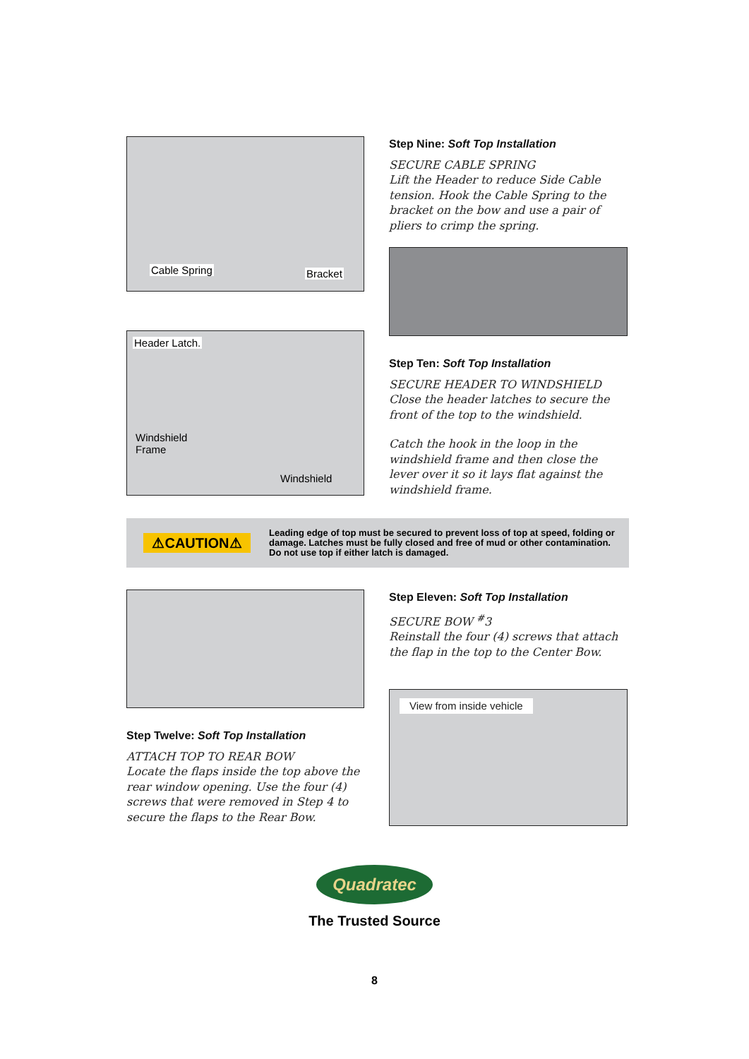Cable Spring Bracket
Step Nine: Soft Top Installation
SECURE CABLE SPRING
Lift the Header to reduce Side Cable tension. Hook the Cable Spring to the bracket on the bow and use a pair of pliers to crimp the spring.
Header Latch.
Windshield
Frame
Windshield
Step Ten: Soft Top Installation
SECURE HEADER TO WINDSHIELD
Close the header latches to secure the front of the top to the windshield.
Catch the hook in the loop in the windshield frame and then close the lever over it so it lays flat against the windshield frame.
⚠CAUTION⚠
Leading edge of top must be secured to prevent loss of top at speed, folding or damage. Latches must be fully closed and free of mud or other contamination. Do not use top if either latch is damaged.
Step Twelve: Soft Top Installation
ATTACH TOP TO REAR BOW
Locate the flaps inside the top above the rear window opening. Use the four (4) screws that were removed in Step 4 to secure the flaps to the Rear Bow.
Step Eleven: Soft Top Installation
SECURE BOW <sup>#</sup>3
Reinstall the four (4) screws that attach the flap in the top to the Center Bow.
View from inside vehicle
Quadratec
The Trusted Source
8